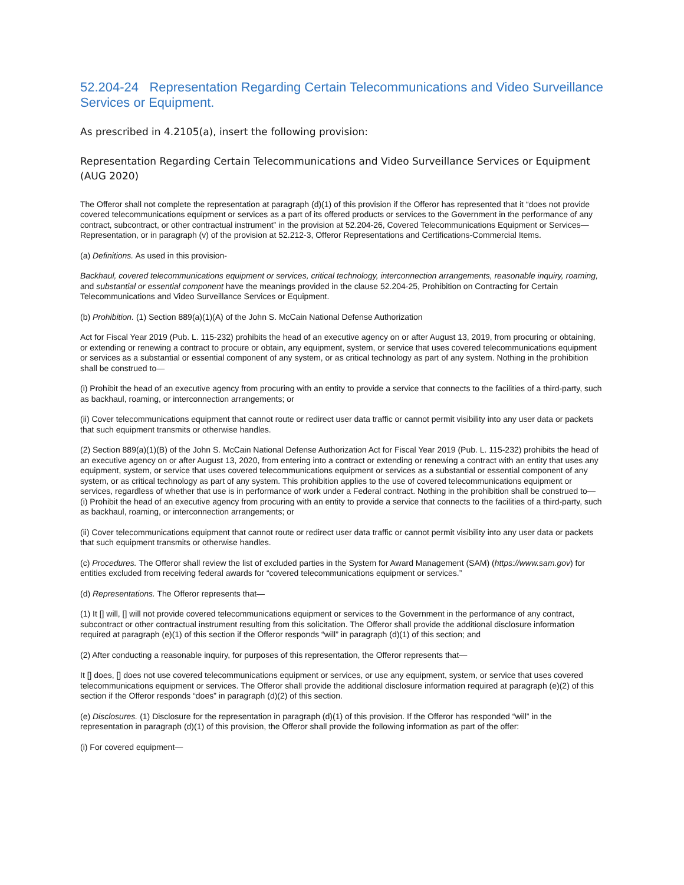52.204-24 Representation Regarding Certain Telecommunications and Video Surveillance Services or Equipment.
As prescribed in 4.2105(a), insert the following provision:
Representation Regarding Certain Telecommunications and Video Surveillance Services or Equipment (AUG 2020)
The Offeror shall not complete the representation at paragraph (d)(1) of this provision if the Offeror has represented that it “does not provide covered telecommunications equipment or services as a part of its offered products or services to the Government in the performance of any contract, subcontract, or other contractual instrument” in the provision at 52.204-26, Covered Telecommunications Equipment or Services—Representation, or in paragraph (v) of the provision at 52.212-3, Offeror Representations and Certifications-Commercial Items.
(a) Definitions. As used in this provision-
Backhaul, covered telecommunications equipment or services, critical technology, interconnection arrangements, reasonable inquiry, roaming, and substantial or essential component have the meanings provided in the clause 52.204-25, Prohibition on Contracting for Certain Telecommunications and Video Surveillance Services or Equipment.
(b) Prohibition. (1) Section 889(a)(1)(A) of the John S. McCain National Defense Authorization
Act for Fiscal Year 2019 (Pub. L. 115-232) prohibits the head of an executive agency on or after August 13, 2019, from procuring or obtaining, or extending or renewing a contract to procure or obtain, any equipment, system, or service that uses covered telecommunications equipment or services as a substantial or essential component of any system, or as critical technology as part of any system. Nothing in the prohibition shall be construed to—
(i) Prohibit the head of an executive agency from procuring with an entity to provide a service that connects to the facilities of a third-party, such as backhaul, roaming, or interconnection arrangements; or
(ii) Cover telecommunications equipment that cannot route or redirect user data traffic or cannot permit visibility into any user data or packets that such equipment transmits or otherwise handles.
(2) Section 889(a)(1)(B) of the John S. McCain National Defense Authorization Act for Fiscal Year 2019 (Pub. L. 115-232) prohibits the head of an executive agency on or after August 13, 2020, from entering into a contract or extending or renewing a contract with an entity that uses any equipment, system, or service that uses covered telecommunications equipment or services as a substantial or essential component of any system, or as critical technology as part of any system. This prohibition applies to the use of covered telecommunications equipment or services, regardless of whether that use is in performance of work under a Federal contract. Nothing in the prohibition shall be construed to—
(i) Prohibit the head of an executive agency from procuring with an entity to provide a service that connects to the facilities of a third-party, such as backhaul, roaming, or interconnection arrangements; or
(ii) Cover telecommunications equipment that cannot route or redirect user data traffic or cannot permit visibility into any user data or packets that such equipment transmits or otherwise handles.
(c) Procedures. The Offeror shall review the list of excluded parties in the System for Award Management (SAM) (https://www.sam.gov) for entities excluded from receiving federal awards for “covered telecommunications equipment or services.”
(d) Representations. The Offeror represents that—
(1) It [] will, [] will not provide covered telecommunications equipment or services to the Government in the performance of any contract, subcontract or other contractual instrument resulting from this solicitation. The Offeror shall provide the additional disclosure information required at paragraph (e)(1) of this section if the Offeror responds “will” in paragraph (d)(1) of this section; and
(2) After conducting a reasonable inquiry, for purposes of this representation, the Offeror represents that—
It [] does, [] does not use covered telecommunications equipment or services, or use any equipment, system, or service that uses covered telecommunications equipment or services. The Offeror shall provide the additional disclosure information required at paragraph (e)(2) of this section if the Offeror responds “does” in paragraph (d)(2) of this section.
(e) Disclosures. (1) Disclosure for the representation in paragraph (d)(1) of this provision. If the Offeror has responded “will” in the representation in paragraph (d)(1) of this provision, the Offeror shall provide the following information as part of the offer:
(i) For covered equipment—